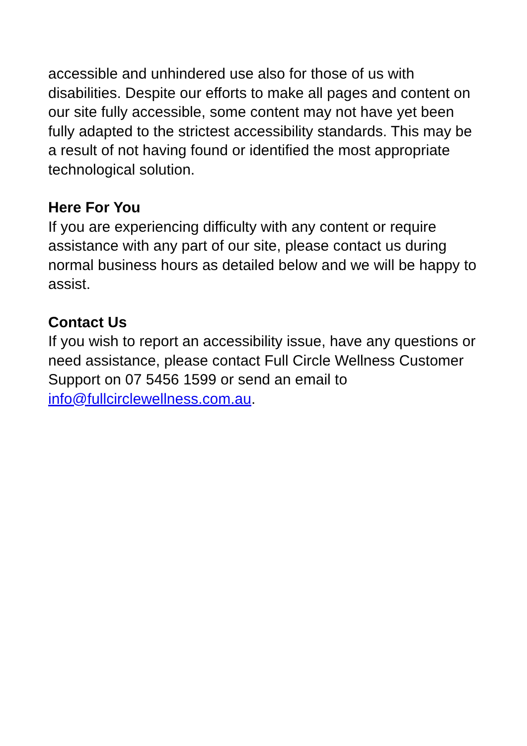accessible and unhindered use also for those of us with disabilities. Despite our efforts to make all pages and content on our site fully accessible, some content may not have yet been fully adapted to the strictest accessibility standards. This may be a result of not having found or identified the most appropriate technological solution.
Here For You
If you are experiencing difficulty with any content or require assistance with any part of our site, please contact us during normal business hours as detailed below and we will be happy to assist.
Contact Us
If you wish to report an accessibility issue, have any questions or need assistance, please contact Full Circle Wellness Customer Support on 07 5456 1599 or send an email to info@fullcirclewellness.com.au.